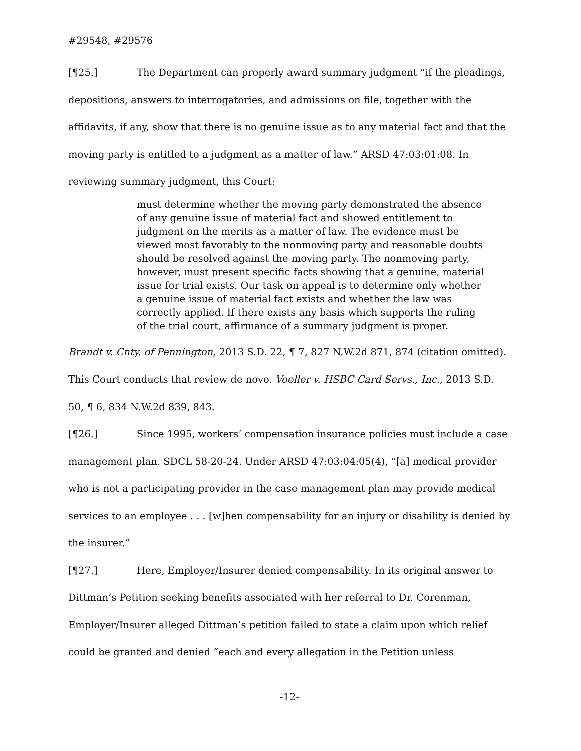#29548, #29576
[¶25.] The Department can properly award summary judgment “if the pleadings, depositions, answers to interrogatories, and admissions on file, together with the affidavits, if any, show that there is no genuine issue as to any material fact and that the moving party is entitled to a judgment as a matter of law.” ARSD 47:03:01:08. In reviewing summary judgment, this Court:
must determine whether the moving party demonstrated the absence of any genuine issue of material fact and showed entitlement to judgment on the merits as a matter of law. The evidence must be viewed most favorably to the nonmoving party and reasonable doubts should be resolved against the moving party. The nonmoving party, however, must present specific facts showing that a genuine, material issue for trial exists. Our task on appeal is to determine only whether a genuine issue of material fact exists and whether the law was correctly applied. If there exists any basis which supports the ruling of the trial court, affirmance of a summary judgment is proper.
Brandt v. Cnty. of Pennington, 2013 S.D. 22, ¶ 7, 827 N.W.2d 871, 874 (citation omitted). This Court conducts that review de novo. Voeller v. HSBC Card Servs., Inc., 2013 S.D. 50, ¶ 6, 834 N.W.2d 839, 843.
[¶26.] Since 1995, workers’ compensation insurance policies must include a case management plan. SDCL 58-20-24. Under ARSD 47:03:04:05(4), “[a] medical provider who is not a participating provider in the case management plan may provide medical services to an employee . . . [w]hen compensability for an injury or disability is denied by the insurer.”
[¶27.] Here, Employer/Insurer denied compensability. In its original answer to Dittman’s Petition seeking benefits associated with her referral to Dr. Corenman, Employer/Insurer alleged Dittman’s petition failed to state a claim upon which relief could be granted and denied “each and every allegation in the Petition unless
-12-